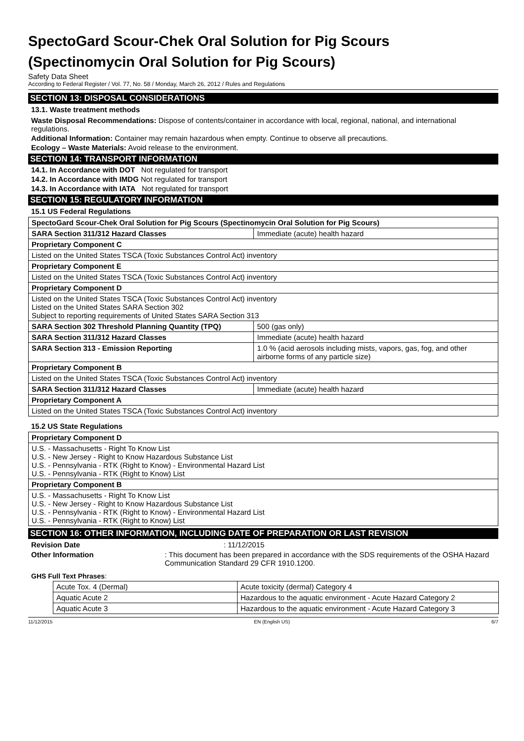SpectoGard Scour-Chek Oral Solution for Pig Scours (Spectinomycin Oral Solution for Pig Scours)
Safety Data Sheet
According to Federal Register / Vol. 77, No. 58 / Monday, March 26, 2012 / Rules and Regulations
SECTION 13: DISPOSAL CONSIDERATIONS
13.1. Waste treatment methods
Waste Disposal Recommendations: Dispose of contents/container in accordance with local, regional, national, and international regulations.
Additional Information: Container may remain hazardous when empty. Continue to observe all precautions.
Ecology – Waste Materials: Avoid release to the environment.
SECTION 14: TRANSPORT INFORMATION
14.1. In Accordance with DOT Not regulated for transport
14.2. In Accordance with IMDG Not regulated for transport
14.3. In Accordance with IATA Not regulated for transport
SECTION 15: REGULATORY INFORMATION
15.1 US Federal Regulations
| SpectoGard Scour-Chek Oral Solution for Pig Scours (Spectinomycin Oral Solution for Pig Scours) | |
| SARA Section 311/312 Hazard Classes | Immediate (acute) health hazard |
| Proprietary Component C | |
| Listed on the United States TSCA (Toxic Substances Control Act) inventory | |
| Proprietary Component E | |
| Listed on the United States TSCA (Toxic Substances Control Act) inventory | |
| Proprietary Component D | |
| Listed on the United States TSCA (Toxic Substances Control Act) inventory Listed on the United States SARA Section 302 Subject to reporting requirements of United States SARA Section 313 | |
| SARA Section 302 Threshold Planning Quantity (TPQ) | 500 (gas only) |
| SARA Section 311/312 Hazard Classes | Immediate (acute) health hazard |
| SARA Section 313 - Emission Reporting | 1.0 % (acid aerosols including mists, vapors, gas, fog, and other airborne forms of any particle size) |
| Proprietary Component B | |
| Listed on the United States TSCA (Toxic Substances Control Act) inventory | |
| SARA Section 311/312 Hazard Classes | Immediate (acute) health hazard |
| Proprietary Component A | |
| Listed on the United States TSCA (Toxic Substances Control Act) inventory | |
15.2 US State Regulations
| Proprietary Component D |
| U.S. - Massachusetts - Right To Know List U.S. - New Jersey - Right to Know Hazardous Substance List U.S. - Pennsylvania - RTK (Right to Know) - Environmental Hazard List U.S. - Pennsylvania - RTK (Right to Know) List |
| Proprietary Component B |
| U.S. - Massachusetts - Right To Know List U.S. - New Jersey - Right to Know Hazardous Substance List U.S. - Pennsylvania - RTK (Right to Know) - Environmental Hazard List U.S. - Pennsylvania - RTK (Right to Know) List |
SECTION 16: OTHER INFORMATION, INCLUDING DATE OF PREPARATION OR LAST REVISION
Revision Date : 11/12/2015
Other Information : This document has been prepared in accordance with the SDS requirements of the OSHA Hazard Communication Standard 29 CFR 1910.1200.
GHS Full Text Phrases:
| Acute Tox. 4 (Dermal) | Acute toxicity (dermal) Category 4 |
| Aquatic Acute 2 | Hazardous to the aquatic environment - Acute Hazard Category 2 |
| Aquatic Acute 3 | Hazardous to the aquatic environment - Acute Hazard Category 3 |
11/12/2015 EN (English US) 6/7